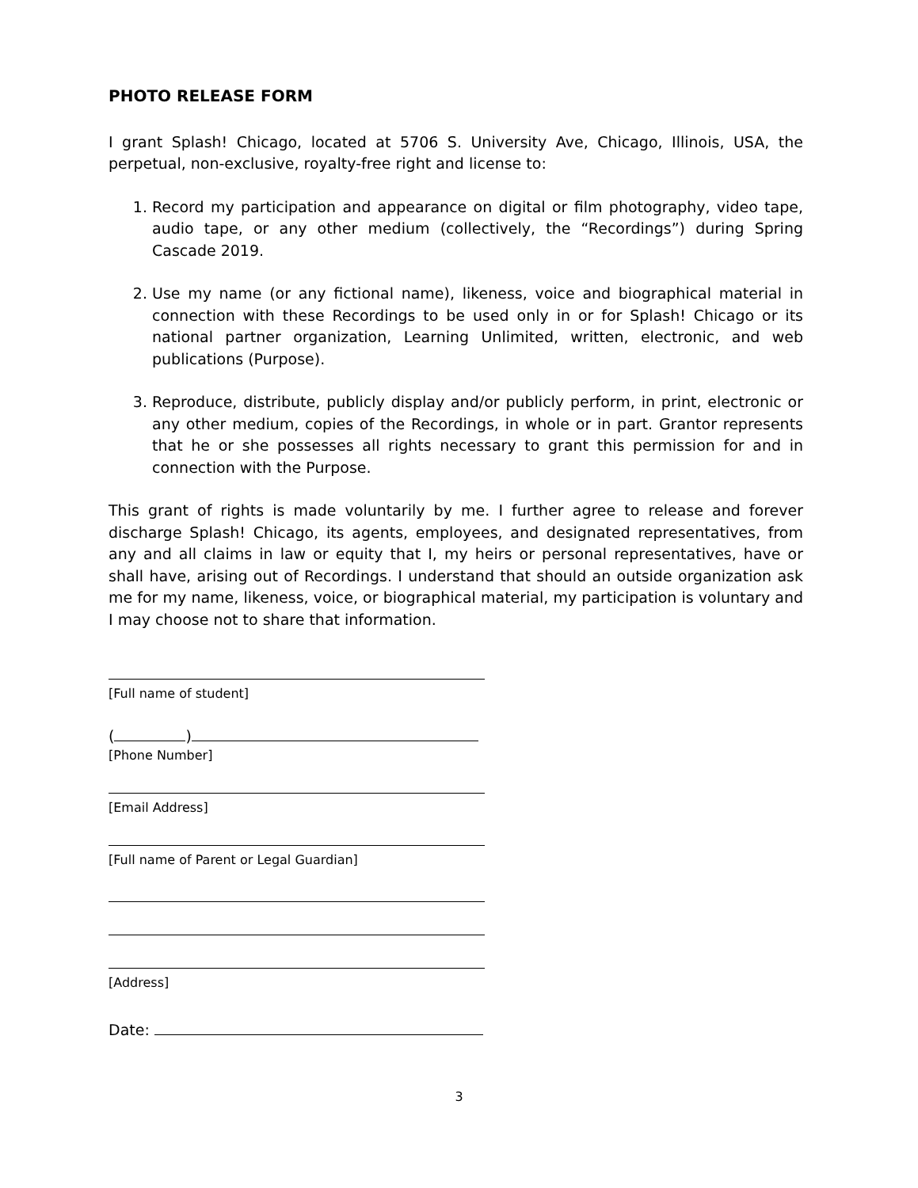PHOTO RELEASE FORM
I grant Splash! Chicago, located at 5706 S. University Ave, Chicago, Illinois, USA, the perpetual, non-exclusive, royalty-free right and license to:
1. Record my participation and appearance on digital or film photography, video tape, audio tape, or any other medium (collectively, the “Recordings”) during Spring Cascade 2019.
2. Use my name (or any fictional name), likeness, voice and biographical material in connection with these Recordings to be used only in or for Splash! Chicago or its national partner organization, Learning Unlimited, written, electronic, and web publications (Purpose).
3. Reproduce, distribute, publicly display and/or publicly perform, in print, electronic or any other medium, copies of the Recordings, in whole or in part. Grantor represents that he or she possesses all rights necessary to grant this permission for and in connection with the Purpose.
This grant of rights is made voluntarily by me. I further agree to release and forever discharge Splash! Chicago, its agents, employees, and designated representatives, from any and all claims in law or equity that I, my heirs or personal representatives, have or shall have, arising out of Recordings. I understand that should an outside organization ask me for my name, likeness, voice, or biographical material, my participation is voluntary and I may choose not to share that information.
[Full name of student]
( )
[Phone Number]
[Email Address]
[Full name of Parent or Legal Guardian]
[Address]
Date:
3